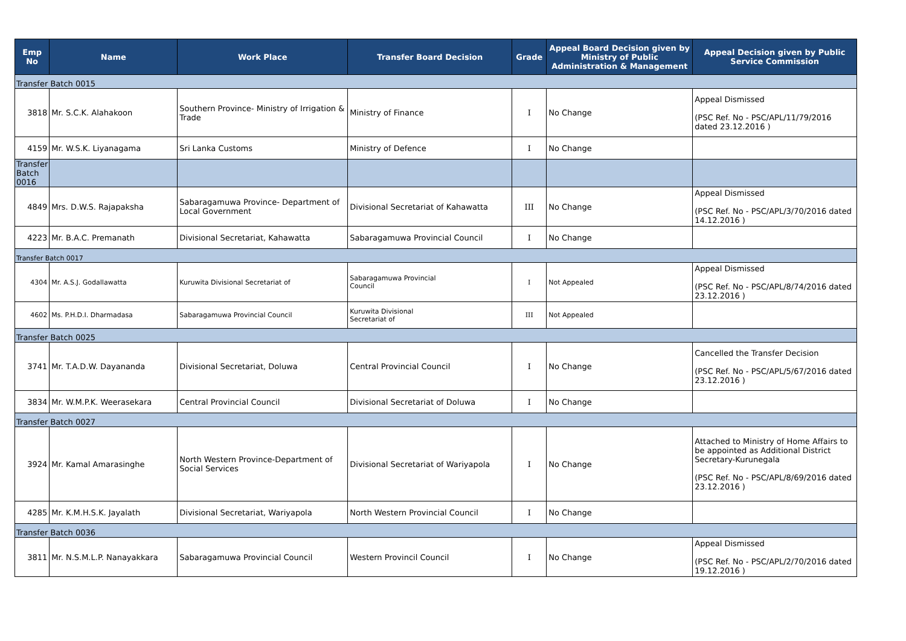| Emp No | Name | Work Place | Transfer Board Decision | Grade | Appeal Board Decision given by Ministry of Public Administration & Management | Appeal Decision given by Public Service Commission |
| --- | --- | --- | --- | --- | --- | --- |
| Transfer Batch 0015 | | | | | | |
| 3818 | Mr. S.C.K. Alahakoon | Southern Province- Ministry of Irrigation & Trade | Ministry of Finance | I | No Change | Appeal Dismissed (PSC Ref. No - PSC/APL/11/79/2016 dated 23.12.2016 ) |
| 4159 | Mr. W.S.K. Liyanagama | Sri Lanka Customs | Ministry of Defence | I | No Change | |
| Transfer Batch 0016 | | | | | | |
| 4849 | Mrs. D.W.S. Rajapaksha | Sabaragamuwa Province- Department of Local Government | Divisional Secretariat of Kahawatta | III | No Change | Appeal Dismissed (PSC Ref. No - PSC/APL/3/70/2016 dated 14.12.2016 ) |
| 4223 | Mr. B.A.C. Premanath | Divisional Secretariat, Kahawatta | Sabaragamuwa Provincial Council | I | No Change | |
| Transfer Batch 0017 | | | | | | |
| 4304 | Mr. A.S.J. Godallawatta | Kuruwita Divisional Secretariat of | Sabaragamuwa Provincial Council | I | Not Appealed | Appeal Dismissed (PSC Ref. No - PSC/APL/8/74/2016 dated 23.12.2016 ) |
| 4602 | Ms. P.H.D.I. Dharmadasa | Sabaragamuwa Provincial Council | Kuruwita Divisional Secretariat of | III | Not Appealed | |
| Transfer Batch 0025 | | | | | | |
| 3741 | Mr. T.A.D.W. Dayananda | Divisional Secretariat, Doluwa | Central Provincial Council | I | No Change | Cancelled the Transfer Decision (PSC Ref. No - PSC/APL/5/67/2016 dated 23.12.2016 ) |
| 3834 | Mr. W.M.P.K. Weerasekara | Central Provincial Council | Divisional Secretariat of Doluwa | I | No Change | |
| Transfer Batch 0027 | | | | | | |
| 3924 | Mr. Kamal Amarasinghe | North Western Province-Department of Social Services | Divisional Secretariat of Wariyapola | I | No Change | Attached to Ministry of Home Affairs to be appointed as Additional District Secretary-Kurunegala (PSC Ref. No - PSC/APL/8/69/2016 dated 23.12.2016 ) |
| 4285 | Mr. K.M.H.S.K. Jayalath | Divisional Secretariat, Wariyapola | North Western Provincial Council | I | No Change | |
| Transfer Batch 0036 | | | | | | |
| 3811 | Mr. N.S.M.L.P. Nanayakkara | Sabaragamuwa Provincial Council | Western Provincil Council | I | No Change | Appeal Dismissed (PSC Ref. No - PSC/APL/2/70/2016 dated 19.12.2016 ) |